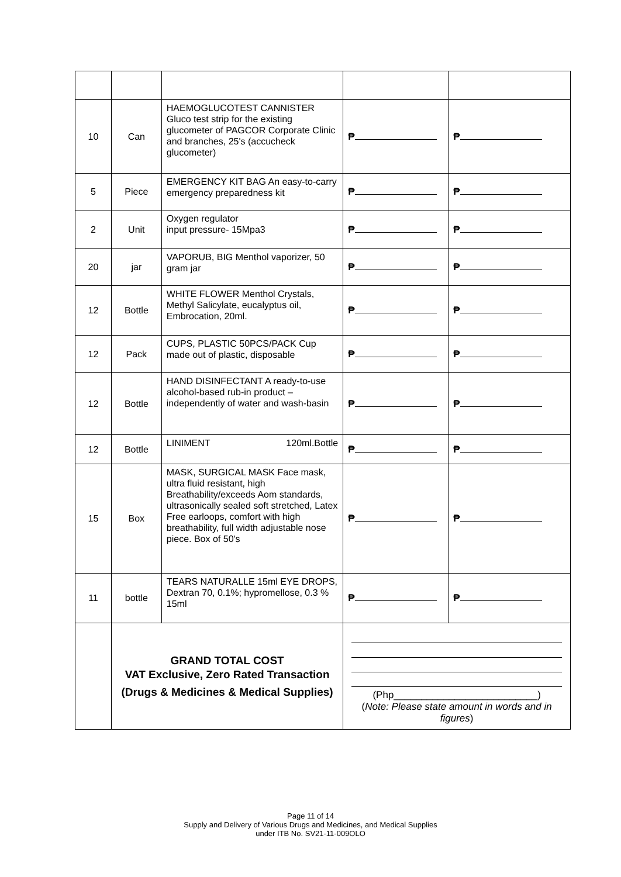| 10 | Can | HAEMOGLUCOTEST CANNISTER Gluco test strip for the existing glucometer of PAGCOR Corporate Clinic and branches, 25's (accucheck glucometer) | ₱ | ₱ |
| 5 | Piece | EMERGENCY KIT BAG An easy-to-carry emergency preparedness kit | ₱ | ₱ |
| 2 | Unit | Oxygen regulator input pressure- 15Mpa3 | ₱ | ₱ |
| 20 | jar | VAPORUB, BIG Menthol vaporizer, 50 gram jar | ₱ | ₱ |
| 12 | Bottle | WHITE FLOWER Menthol Crystals, Methyl Salicylate, eucalyptus oil, Embrocation, 20ml. | ₱ | ₱ |
| 12 | Pack | CUPS, PLASTIC 50PCS/PACK Cup made out of plastic, disposable | ₱ | ₱ |
| 12 | Bottle | HAND DISINFECTANT A ready-to-use alcohol-based rub-in product – independently of water and wash-basin | ₱ | ₱ |
| 12 | Bottle | LINIMENT 120ml.Bottle | ₱ | ₱ |
| 15 | Box | MASK, SURGICAL MASK Face mask, ultra fluid resistant, high Breathability/exceeds Aom standards, ultrasonically sealed soft stretched, Latex Free earloops, comfort with high breathability, full width adjustable nose piece. Box of 50's | ₱ | ₱ |
| 11 | bottle | TEARS NATURALLE 15ml EYE DROPS, Dextran 70, 0.1%; hypromellose, 0.3 % 15ml | ₱ | ₱ |
| | GRAND TOTAL COST VAT Exclusive, Zero Rated Transaction (Drugs & Medicines & Medical Supplies) | | (Php__________________________) ( Note: Please state amount in words and in figures ) | |
Page 11 of 14
Supply and Delivery of Various Drugs and Medicines, and Medical Supplies
under ITB No. SV21-11-009OLO